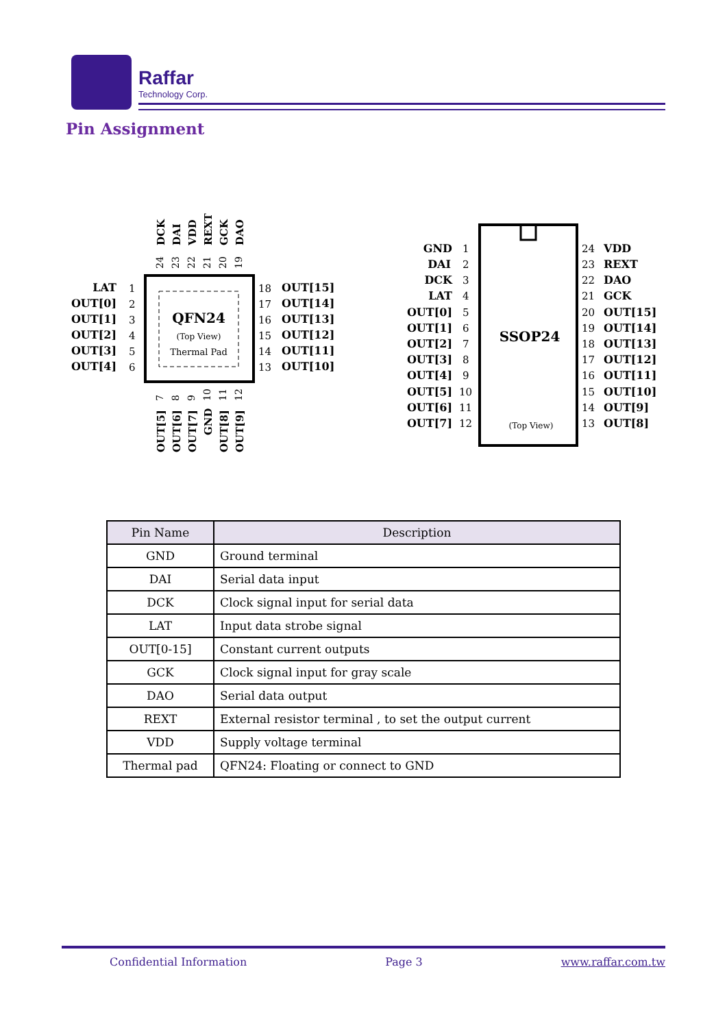Raffar
Technology Corp.
Pin Assignment
QFN24
(Top View)
Thermal Pad
LAT
OUT[0]
OUT[1]
OUT[2]
OUT[3]
OUT[4]
OUT[15]
OUT[14]
OUT[13]
OUT[12]
OUT[11]
OUT[10]
1
2
3
4
5
6
18
17
16
15
14
13
DCK
DAI
VDD
REXT
GCK
DAO
OUT[5]
OUT[6]
OUT[7]
GND
OUT[8]
OUT[9]
24
23
22
21
20
19
7
8
9
10
11
12
SSOP24
(Top View)
GND
DAI
DCK
LAT
OUT[0]
OUT[1]
OUT[2]
OUT[3]
OUT[4]
OUT[5]
OUT[6]
OUT[7]
1
2
3
4
5
6
7
8
9
10
11
12
24
23
22
21
20
19
18
17
16
15
14
13
VDD
REXT
DAO
GCK
OUT[15]
OUT[14]
OUT[13]
OUT[12]
OUT[11]
OUT[10]
OUT[9]
OUT[8]
| Pin Name | Description |
| --- | --- |
| GND | Ground terminal |
| DAI | Serial data input |
| DCK | Clock signal input for serial data |
| LAT | Input data strobe signal |
| OUT[0-15] | Constant current outputs |
| GCK | Clock signal input for gray scale |
| DAO | Serial data output |
| REXT | External resistor terminal , to set the output current |
| VDD | Supply voltage terminal |
| Thermal pad | QFN24: Floating or connect to GND |
Confidential Information Page 3 www.raffar.com.tw